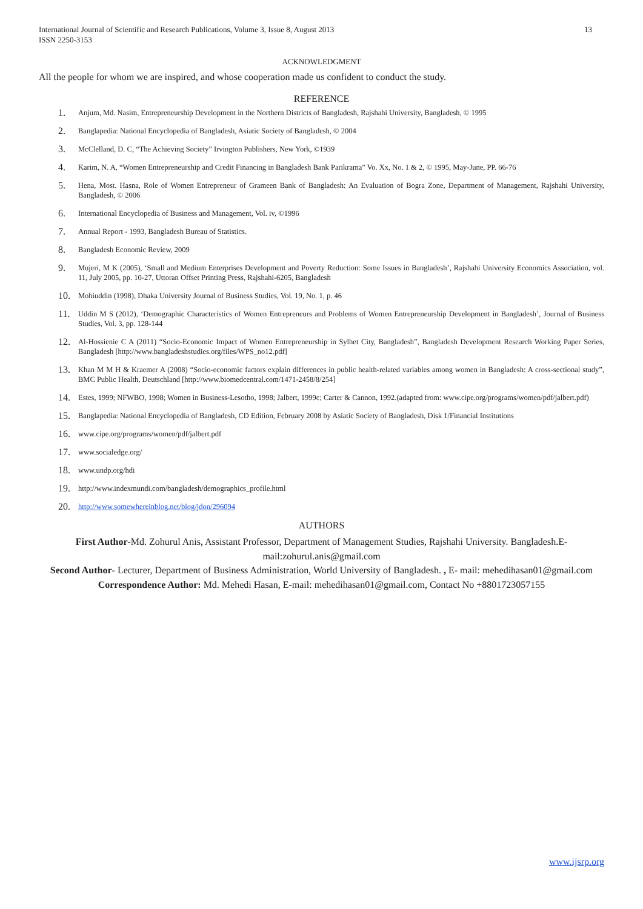International Journal of Scientific and Research Publications, Volume 3, Issue 8, August 2013
ISSN 2250-3153
13
ACKNOWLEDGMENT
All the people for whom we are inspired, and whose cooperation made us confident to conduct the study.
REFERENCE
1. Anjum, Md. Nasim, Entrepreneurship Development in the Northern Districts of Bangladesh, Rajshahi University, Bangladesh, © 1995
2. Banglapedia: National Encyclopedia of Bangladesh, Asiatic Society of Bangladesh, © 2004
3. McClelland, D. C, “The Achieving Society” Irvington Publishers, New York, ©1939
4. Karim, N. A, “Women Entrepreneurship and Credit Financing in Bangladesh Bank Parikrama” Vo. Xx, No. 1 & 2, © 1995, May-June, PP. 66-76
5. Hena, Most. Hasna, Role of Women Entrepreneur of Grameen Bank of Bangladesh: An Evaluation of Bogra Zone, Department of Management, Rajshahi University, Bangladesh, © 2006
6. International Encyclopedia of Business and Management, Vol. iv, ©1996
7. Annual Report - 1993, Bangladesh Bureau of Statistics.
8. Bangladesh Economic Review, 2009
9. Mujeri, M K (2005), ‘Small and Medium Enterprises Development and Poverty Reduction: Some Issues in Bangladesh’, Rajshahi University Economics Association, vol. 11, July 2005, pp. 10-27, Uttoran Offset Printing Press, Rajshahi-6205, Bangladesh
10. Mohiuddin (1998), Dhaka University Journal of Business Studies, Vol. 19, No. 1, p. 46
11. Uddin M S (2012), ‘Demographic Characteristics of Women Entrepreneurs and Problems of Women Entrepreneurship Development in Bangladesh’, Journal of Business Studies, Vol. 3, pp. 128-144
12. Al-Hossienie C A (2011) “Socio-Economic Impact of Women Entrepreneurship in Sylhet City, Bangladesh”, Bangladesh Development Research Working Paper Series, Bangladesh [http://www.bangladeshstudies.org/files/WPS_no12.pdf]
13. Khan M M H & Kraemer A (2008) “Socio-economic factors explain differences in public health-related variables among women in Bangladesh: A cross-sectional study”, BMC Public Health, Deutschland [http://www.biomedcentral.com/1471-2458/8/254]
14. Estes, 1999; NFWBO, 1998; Women in Business-Lesotho, 1998; Jalbert, 1999c; Carter & Cannon, 1992.(adapted from: www.cipe.org/programs/women/pdf/jalbert.pdf)
15. Banglapedia: National Encyclopedia of Bangladesh, CD Edition, February 2008 by Asiatic Society of Bangladesh, Disk 1/Financial Institutions
16. www.cipe.org/programs/women/pdf/jalbert.pdf
17. www.socialedge.org/
18. www.undp.org/hdi
19. http://www.indexmundi.com/bangladesh/demographics_profile.html
20. http://www.somewhereinblog.net/blog/jdon/296094
AUTHORS
First Author-Md. Zohurul Anis, Assistant Professor, Department of Management Studies, Rajshahi University. Bangladesh.E-mail:zohurul.anis@gmail.com
Second Author- Lecturer, Department of Business Administration, World University of Bangladesh. , E- mail: mehedihasan01@gmail.com
Correspondence Author: Md. Mehedi Hasan, E-mail: mehedihasan01@gmail.com, Contact No +8801723057155
www.ijsrp.org